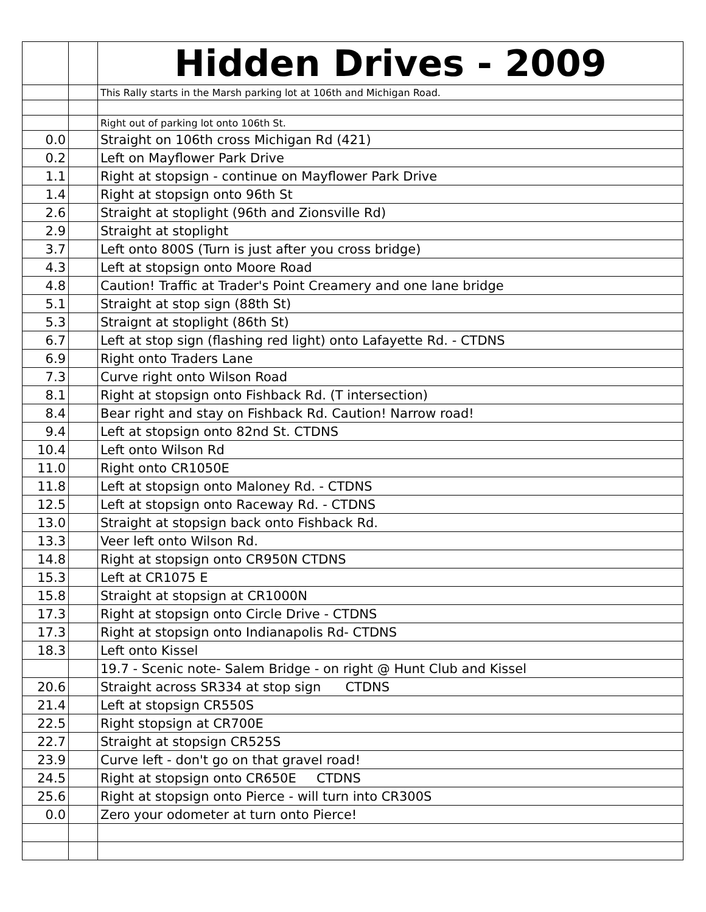| | | Hidden Drives - 2009 |
| | | This Rally starts in the Marsh parking lot at 106th and Michigan Road. |
| | | Right out of parking lot onto 106th St. |
| 0.0 | | Straight on 106th cross Michigan Rd (421) |
| 0.2 | | Left on Mayflower Park Drive |
| 1.1 | | Right at stopsign - continue on Mayflower Park Drive |
| 1.4 | | Right at stopsign onto 96th St |
| 2.6 | | Straight at stoplight (96th and Zionsville Rd) |
| 2.9 | | Straight at stoplight |
| 3.7 | | Left onto 800S (Turn is just after you cross bridge) |
| 4.3 | | Left at stopsign onto Moore Road |
| 4.8 | | Caution! Traffic at Trader's Point Creamery and one lane bridge |
| 5.1 | | Straight at stop sign (88th St) |
| 5.3 | | Straignt at stoplight (86th St) |
| 6.7 | | Left at stop sign (flashing red light) onto Lafayette Rd. - CTDNS |
| 6.9 | | Right onto Traders Lane |
| 7.3 | | Curve right onto Wilson Road |
| 8.1 | | Right at stopsign onto Fishback Rd. (T intersection) |
| 8.4 | | Bear right and stay on Fishback Rd. Caution! Narrow road! |
| 9.4 | | Left at stopsign onto 82nd St. CTDNS |
| 10.4 | | Left onto Wilson Rd |
| 11.0 | | Right onto CR1050E |
| 11.8 | | Left at stopsign onto Maloney Rd. - CTDNS |
| 12.5 | | Left at stopsign onto Raceway Rd. - CTDNS |
| 13.0 | | Straight at stopsign back onto Fishback Rd. |
| 13.3 | | Veer left onto Wilson Rd. |
| 14.8 | | Right at stopsign onto CR950N CTDNS |
| 15.3 | | Left at CR1075 E |
| 15.8 | | Straight at stopsign at CR1000N |
| 17.3 | | Right at stopsign onto Circle Drive - CTDNS |
| 17.3 | | Right at stopsign onto Indianapolis Rd- CTDNS |
| 18.3 | | Left onto Kissel |
| | | 19.7 - Scenic note- Salem Bridge - on right @ Hunt Club and Kissel |
| 20.6 | | Straight across SR334 at stop sign CTDNS |
| 21.4 | | Left at stopsign CR550S |
| 22.5 | | Right stopsign at CR700E |
| 22.7 | | Straight at stopsign CR525S |
| 23.9 | | Curve left - don't go on that gravel road! |
| 24.5 | | Right at stopsign onto CR650E CTDNS |
| 25.6 | | Right at stopsign onto Pierce - will turn into CR300S |
| 0.0 | | Zero your odometer at turn onto Pierce! |